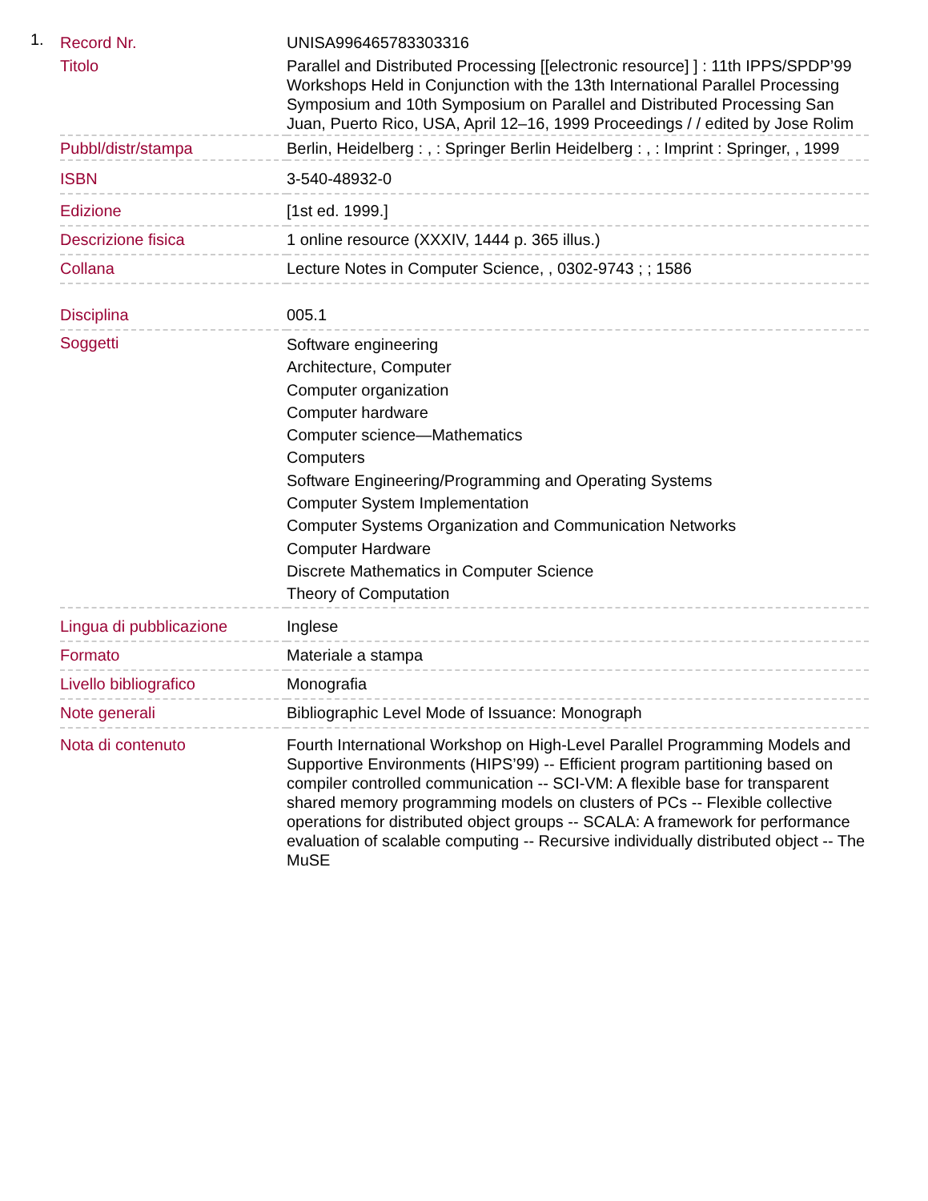1.
| Record Nr. | UNISA996465783303316 |
| Titolo | Parallel and Distributed Processing [[electronic resource] ] : 11th IPPS/SPDP’99 Workshops Held in Conjunction with the 13th International Parallel Processing Symposium and 10th Symposium on Parallel and Distributed Processing San Juan, Puerto Rico, USA, April 12–16, 1999 Proceedings / / edited by Jose Rolim |
| Pubbl/distr/stampa | Berlin, Heidelberg : , : Springer Berlin Heidelberg : , : Imprint : Springer, , 1999 |
| ISBN | 3-540-48932-0 |
| Edizione | [1st ed. 1999.] |
| Descrizione fisica | 1 online resource (XXXIV, 1444 p. 365 illus.) |
| Collana | Lecture Notes in Computer Science, , 0302-9743 ; ; 1586 |
| Disciplina | 005.1 |
| Soggetti | Software engineering Architecture, Computer Computer organization Computer hardware Computer science—Mathematics Computers Software Engineering/Programming and Operating Systems Computer System Implementation Computer Systems Organization and Communication Networks Computer Hardware Discrete Mathematics in Computer Science Theory of Computation |
| Lingua di pubblicazione | Inglese |
| Formato | Materiale a stampa |
| Livello bibliografico | Monografia |
| Note generali | Bibliographic Level Mode of Issuance: Monograph |
| Nota di contenuto | Fourth International Workshop on High-Level Parallel Programming Models and Supportive Environments (HIPS’99) -- Efficient program partitioning based on compiler controlled communication -- SCI-VM: A flexible base for transparent shared memory programming models on clusters of PCs -- Flexible collective operations for distributed object groups -- SCALA: A framework for performance evaluation of scalable computing -- Recursive individually distributed object -- The MuSE |